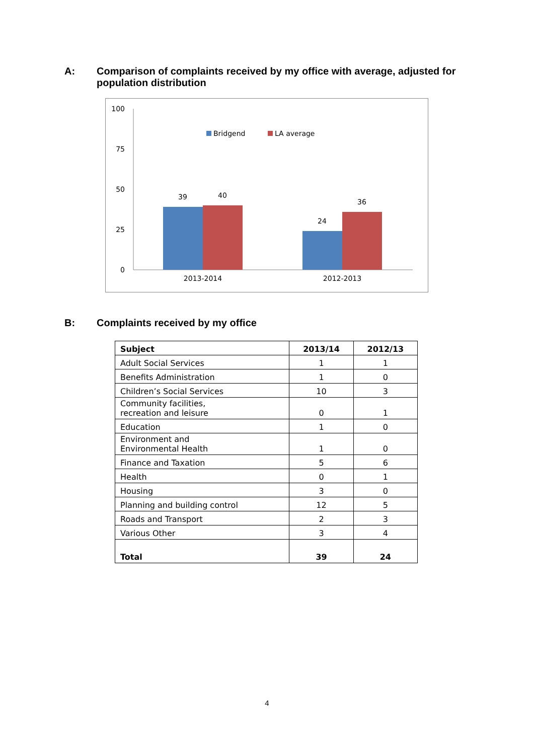A: Comparison of complaints received by my office with average, adjusted for population distribution
100
75
50
25
0
39
40
24
36
2013-2014
2012-2013
Bridgend
LA average
B: Complaints received by my office
| Subject | 2013/14 | 2012/13 |
| --- | --- | --- |
| Adult Social Services | 1 | 1 |
| Benefits Administration | 1 | 0 |
| Children’s Social Services | 10 | 3 |
| Community facilities, recreation and leisure | 0 | 1 |
| Education | 1 | 0 |
| Environment and Environmental Health | 1 | 0 |
| Finance and Taxation | 5 | 6 |
| Health | 0 | 1 |
| Housing | 3 | 0 |
| Planning and building control | 12 | 5 |
| Roads and Transport | 2 | 3 |
| Various Other | 3 | 4 |
| Total | 39 | 24 |
4